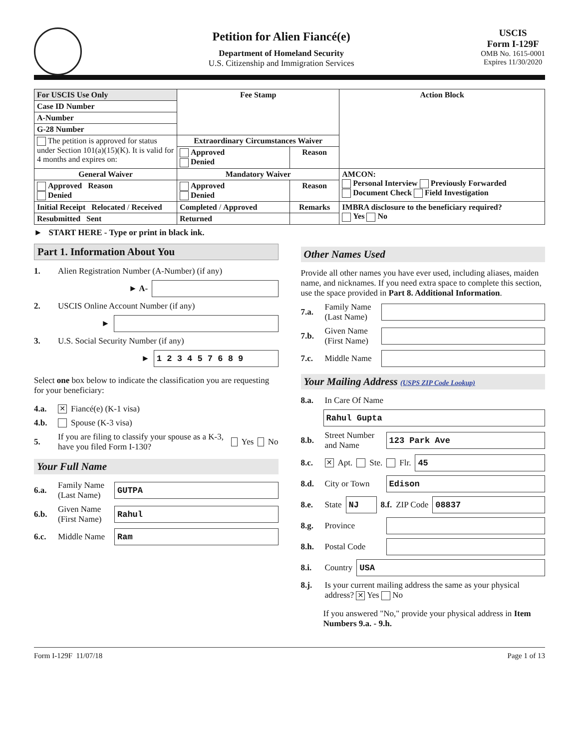Petition for Alien Fiancé(e)
Department of Homeland Security
U.S. Citizenship and Immigration Services
USCIS
Form I-129F
OMB No. 1615-0001
Expires 11/30/2020
| For USCIS Use Only | Fee Stamp | | Action Block |
| Case ID Number | | | |
| A-Number | | | |
| G-28 Number | | | |
| The petition is approved for status under Section 101(a)(15)(K). It is valid for 4 months and expires on: | Extraordinary Circumstances Waiver | | |
| | Approved Denied | Reason | |
| General Waiver | Mandatory Waiver | | AMCON: Personal Interview Previously Forwarded Document Check Field Investigation |
| Approved Reason Denied | Approved Denied | Reason | |
| Initial Receipt Relocated / Received | Completed / Approved | Remarks | IMBRA disclosure to the beneficiary required? Yes No |
| Resubmitted Sent | Returned | | |
► START HERE - Type or print in black ink.
Part 1. Information About You
1. Alien Registration Number (A-Number) (if any)
► A-
2. USCIS Online Account Number (if any)
►
3. U.S. Social Security Number (if any)
►
1 2 3 4 5 7 6 8 9
Select one box below to indicate the classification you are requesting for your beneficiary:
4.a. ✕ Fiancé(e) (K-1 visa)
4.b. Spouse (K-3 visa)
5. If you are filing to classify your spouse as a K-3, have you filed Form I-130? Yes No
Your Full Name
6.a. Family Name (Last Name)
GUTPA
6.b. Given Name (First Name)
Rahul
6.c. Middle Name
Ram
Other Names Used
Provide all other names you have ever used, including aliases, maiden name, and nicknames. If you need extra space to complete this section, use the space provided in Part 8. Additional Information.
7.a. Family Name (Last Name)
7.b. Given Name (First Name)
7.c. Middle Name
Your Mailing Address (USPS ZIP Code Lookup)
8.a. In Care Of Name
Rahul Gupta
8.b. Street Number and Name
123 Park Ave
8.c. ✕ Apt. Ste. Flr.
45
8.d. City or Town
Edison
8.e. State
NJ
8.f. ZIP Code
08837
8.g. Province
8.h. Postal Code
8.i. Country
USA
8.j. Is your current mailing address the same as your physical address? ✕ Yes No
If you answered "No," provide your physical address in Item Numbers 9.a. - 9.h.
Form I-129F 11/07/18 Page 1 of 13